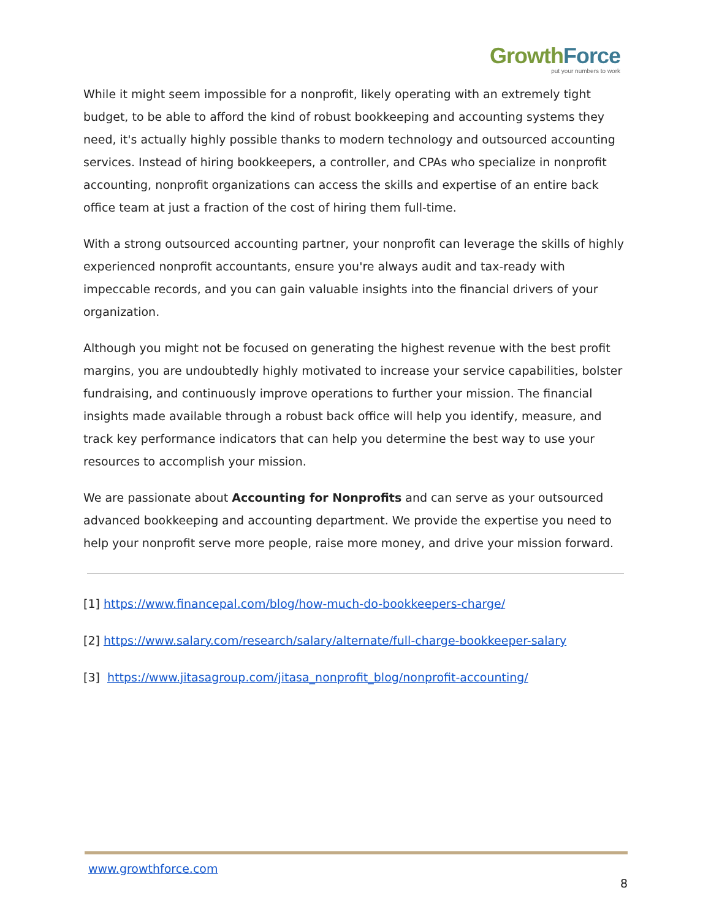Growth Force
put your numbers to work
While it might seem impossible for a nonprofit, likely operating with an extremely tight budget, to be able to afford the kind of robust bookkeeping and accounting systems they need, it's actually highly possible thanks to modern technology and outsourced accounting services. Instead of hiring bookkeepers, a controller, and CPAs who specialize in nonprofit accounting, nonprofit organizations can access the skills and expertise of an entire back office team at just a fraction of the cost of hiring them full-time.
With a strong outsourced accounting partner, your nonprofit can leverage the skills of highly experienced nonprofit accountants, ensure you're always audit and tax-ready with impeccable records, and you can gain valuable insights into the financial drivers of your organization.
Although you might not be focused on generating the highest revenue with the best profit margins, you are undoubtedly highly motivated to increase your service capabilities, bolster fundraising, and continuously improve operations to further your mission. The financial insights made available through a robust back office will help you identify, measure, and track key performance indicators that can help you determine the best way to use your resources to accomplish your mission.
We are passionate about Accounting for Nonprofits and can serve as your outsourced advanced bookkeeping and accounting department. We provide the expertise you need to help your nonprofit serve more people, raise more money, and drive your mission forward.
[1] https://www.financepal.com/blog/how-much-do-bookkeepers-charge/
[2] https://www.salary.com/research/salary/alternate/full-charge-bookkeeper-salary
[3] https://www.jitasagroup.com/jitasa_nonprofit_blog/nonprofit-accounting/
www.growthforce.com
8